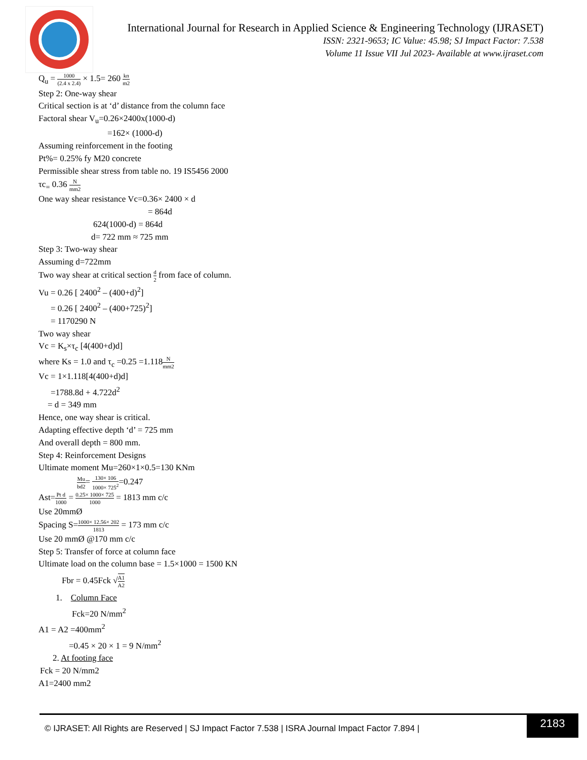International Journal for Research in Applied Science & Engineering Technology (IJRASET)
ISSN: 2321-9653; IC Value: 45.98; SJ Impact Factor: 7.538
Volume 11 Issue VII Jul 2023- Available at www.ijraset.com
Q<sub>u</sub> = 1000 (2.4 x 2.4) × 1.5= 260 kn m2
Step 2: One-way shear
Critical section is at ‘d’ distance from the column face
Factoral shear V<sub>u</sub>=0.26×2400x(1000-d)
=162× (1000-d)
Assuming reinforcement in the footing
Pt%= 0.25% fy M20 concrete
Permissible shear stress from table no. 19 IS5456 2000
τc<sub>=</sub> 0.36 N mm2
One way shear resistance Vc=0.36× 2400 × d
= 864d
624(1000-d) = 864d
d= 722 mm ≈ 725 mm
Step 3: Two-way shear
Assuming d=722mm
Two way shear at critical section d 2 from face of column.
Vu = 0.26 [ 2400<sup>2</sup> – (400+d)<sup>2</sup>]
= 0.26 [ 2400<sup>2</sup> – (400+725)<sup>2</sup>]
= 1170290 N
Two way shear
Vc = K<sub>s</sub>×τ<sub>c</sub> [4(400+d)d]
where Ks = 1.0 and τ<sub>c</sub> =0.25 =1.118N mm2
Vc = 1×1.118[4(400+d)d]
=1788.8d + 4.722d<sup>2</sup>
= d = 349 mm
Hence, one way shear is critical.
Adapting effective depth ‘d’ = 725 mm
And overall depth = 800 mm.
Step 4: Reinforcement Designs
Ultimate moment Mu=260×1×0.5=130 KNm
Mu bd2= 130× 106 1000× 725<sup>2</sup>=0.247
Ast=Pt d 1000 = 0.25× 1000× 725 1000 = 1813 mm c/c
Use 20mmØ
Spacing S=1000× 12.56× 202 1813 = 173 mm c/c
Use 20 mmØ @170 mm c/c
Step 5: Transfer of force at column face
Ultimate load on the column base = 1.5×1000 = 1500 KN
Fbr = 0.45Fck √A1 A2
1. Column Face
Fck=20 N/mm<sup>2</sup>
A1 = A2 =400mm<sup>2</sup>
=0.45 × 20 × 1 = 9 N/mm<sup>2</sup>
2. At footing face
Fck = 20 N/mm2
A1=2400 mm2
© IJRASET: All Rights are Reserved | SJ Impact Factor 7.538 | ISRA Journal Impact Factor 7.894 |
2183